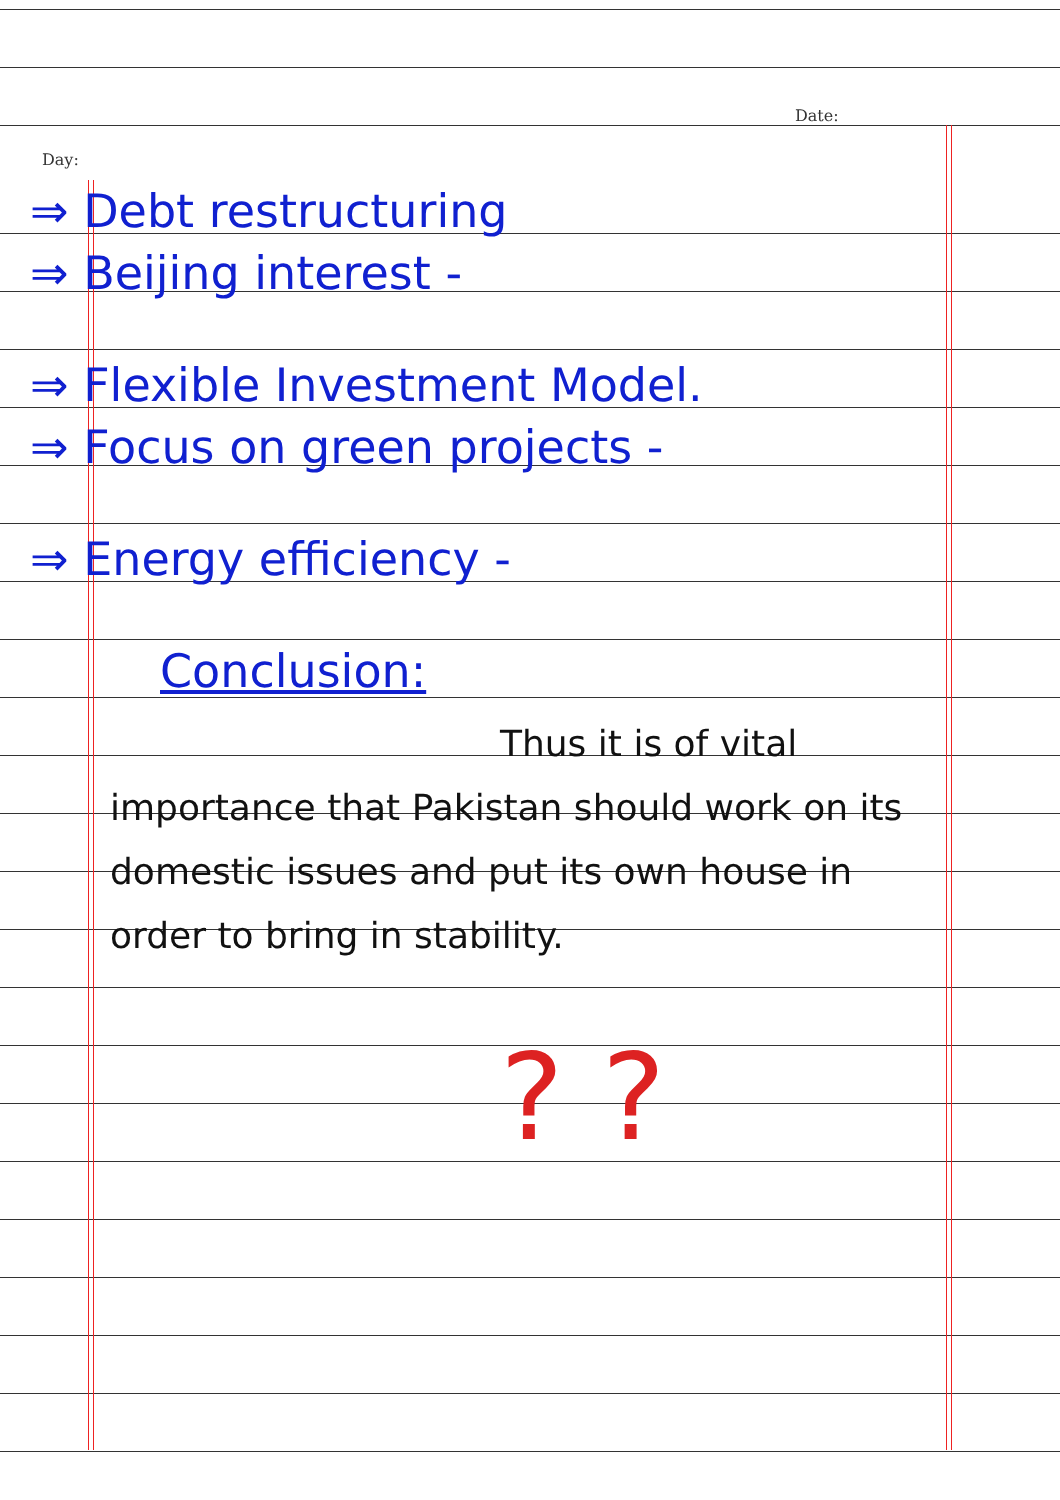Day:
Date:
⇒ Debt restructuring
⇒ Beijing interest -
⇒ Flexible Investment Model.
⇒ Focus on green projects -
⇒ Energy efficiency -
Conclusion:
Thus it is of vital importance that Pakistan should work on its domestic issues and put its own house in order to bring in stability.
? ?